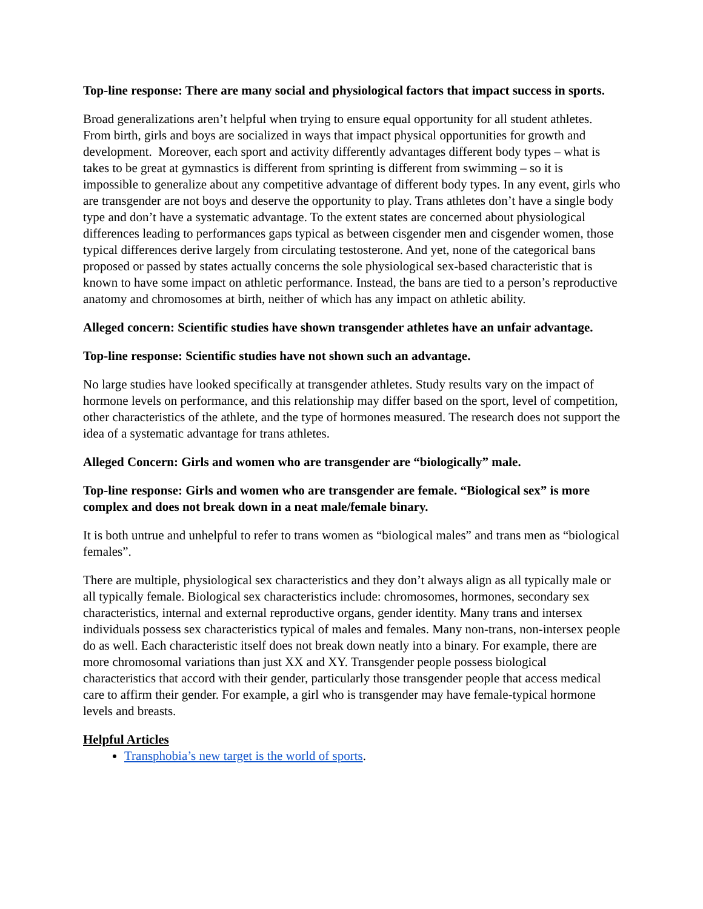Top-line response: There are many social and physiological factors that impact success in sports.
Broad generalizations aren’t helpful when trying to ensure equal opportunity for all student athletes. From birth, girls and boys are socialized in ways that impact physical opportunities for growth and development. Moreover, each sport and activity differently advantages different body types – what is takes to be great at gymnastics is different from sprinting is different from swimming – so it is impossible to generalize about any competitive advantage of different body types. In any event, girls who are transgender are not boys and deserve the opportunity to play. Trans athletes don’t have a single body type and don’t have a systematic advantage. To the extent states are concerned about physiological differences leading to performances gaps typical as between cisgender men and cisgender women, those typical differences derive largely from circulating testosterone. And yet, none of the categorical bans proposed or passed by states actually concerns the sole physiological sex-based characteristic that is known to have some impact on athletic performance. Instead, the bans are tied to a person’s reproductive anatomy and chromosomes at birth, neither of which has any impact on athletic ability.
Alleged concern: Scientific studies have shown transgender athletes have an unfair advantage.
Top-line response: Scientific studies have not shown such an advantage.
No large studies have looked specifically at transgender athletes. Study results vary on the impact of hormone levels on performance, and this relationship may differ based on the sport, level of competition, other characteristics of the athlete, and the type of hormones measured. The research does not support the idea of a systematic advantage for trans athletes.
Alleged Concern: Girls and women who are transgender are “biologically” male.
Top-line response: Girls and women who are transgender are female. “Biological sex” is more complex and does not break down in a neat male/female binary.
It is both untrue and unhelpful to refer to trans women as “biological males” and trans men as “biological females”.
There are multiple, physiological sex characteristics and they don’t always align as all typically male or all typically female. Biological sex characteristics include: chromosomes, hormones, secondary sex characteristics, internal and external reproductive organs, gender identity. Many trans and intersex individuals possess sex characteristics typical of males and females. Many non-trans, non-intersex people do as well. Each characteristic itself does not break down neatly into a binary. For example, there are more chromosomal variations than just XX and XY. Transgender people possess biological characteristics that accord with their gender, particularly those transgender people that access medical care to affirm their gender. For example, a girl who is transgender may have female-typical hormone levels and breasts.
Helpful Articles
Transphobia’s new target is the world of sports.